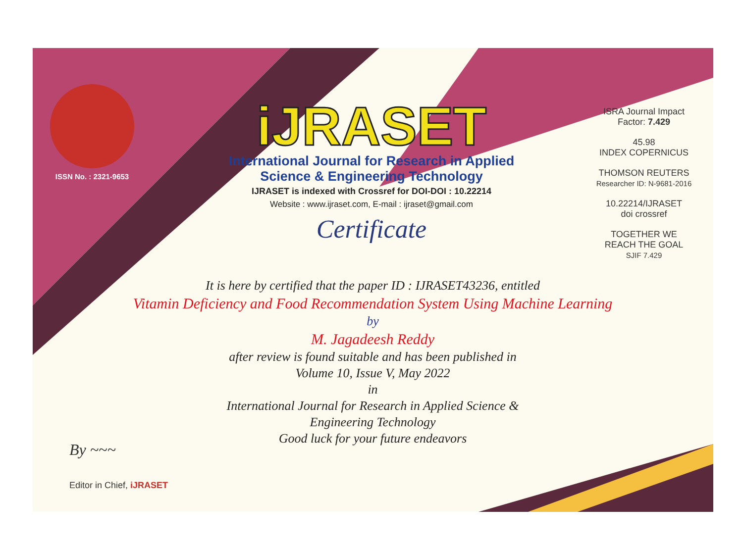ISSN No. : 2321-9653
iJRASET
International Journal for Research in Applied
Science & Engineering Technology
IJRASET is indexed with Crossref for DOI-DOI : 10.22214
Website : www.ijraset.com, E-mail : ijraset@gmail.com
Certificate
ISRA Journal Impact Factor: 7.429
45.98
INDEX COPERNICUS
THOMSON REUTERS
Researcher ID: N-9681-2016
10.22214/IJRASET
doi crossref
TOGETHER WE REACH THE GOAL
SJIF 7.429
It is here by certified that the paper ID : IJRASET43236, entitled
Vitamin Deficiency and Food Recommendation System Using Machine Learning
by
M. Jagadeesh Reddy
after review is found suitable and has been published in
Volume 10, Issue V, May 2022
in
International Journal for Research in Applied Science &
Engineering Technology
Good luck for your future endeavors
By ~~~
Editor in Chief, iJRASET